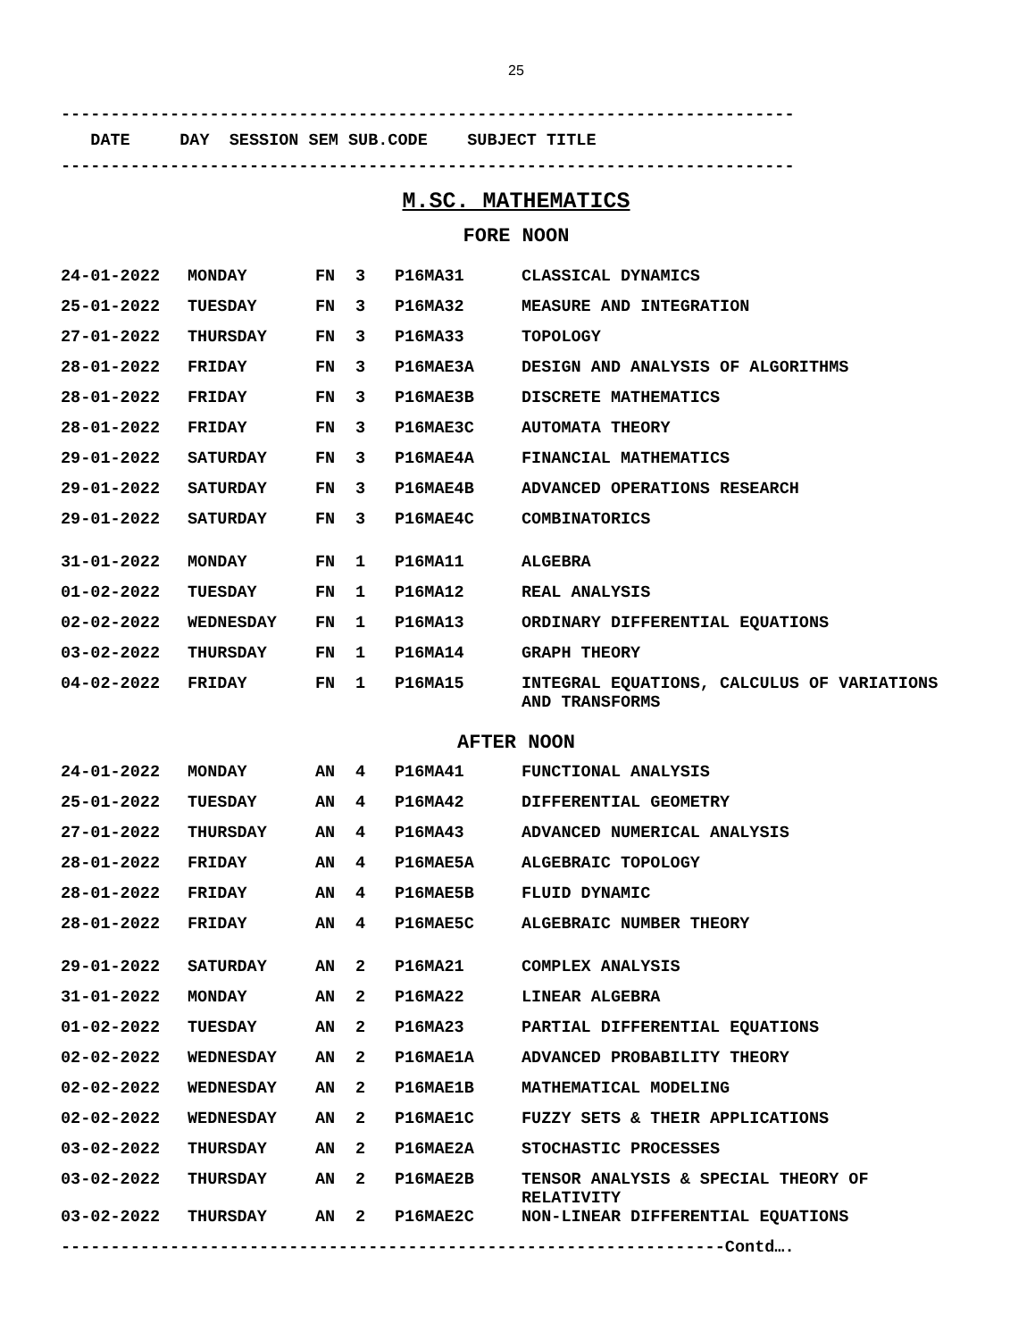25
--------------------------------------------------------------------------
DATE DAY SESSION SEM SUB.CODE SUBJECT TITLE
--------------------------------------------------------------------------
M.SC. MATHEMATICS
FORE NOON
| 24-01-2022 | MONDAY | FN | 3 | P16MA31 | CLASSICAL DYNAMICS |
| 25-01-2022 | TUESDAY | FN | 3 | P16MA32 | MEASURE AND INTEGRATION |
| 27-01-2022 | THURSDAY | FN | 3 | P16MA33 | TOPOLOGY |
| 28-01-2022 | FRIDAY | FN | 3 | P16MAE3A | DESIGN AND ANALYSIS OF ALGORITHMS |
| 28-01-2022 | FRIDAY | FN | 3 | P16MAE3B | DISCRETE MATHEMATICS |
| 28-01-2022 | FRIDAY | FN | 3 | P16MAE3C | AUTOMATA THEORY |
| 29-01-2022 | SATURDAY | FN | 3 | P16MAE4A | FINANCIAL MATHEMATICS |
| 29-01-2022 | SATURDAY | FN | 3 | P16MAE4B | ADVANCED OPERATIONS RESEARCH |
| 29-01-2022 | SATURDAY | FN | 3 | P16MAE4C | COMBINATORICS |
| 31-01-2022 | MONDAY | FN | 1 | P16MA11 | ALGEBRA |
| 01-02-2022 | TUESDAY | FN | 1 | P16MA12 | REAL ANALYSIS |
| 02-02-2022 | WEDNESDAY | FN | 1 | P16MA13 | ORDINARY DIFFERENTIAL EQUATIONS |
| 03-02-2022 | THURSDAY | FN | 1 | P16MA14 | GRAPH THEORY |
| 04-02-2022 | FRIDAY | FN | 1 | P16MA15 | INTEGRAL EQUATIONS, CALCULUS OF VARIATIONS AND TRANSFORMS |
AFTER NOON
| 24-01-2022 | MONDAY | AN | 4 | P16MA41 | FUNCTIONAL ANALYSIS |
| 25-01-2022 | TUESDAY | AN | 4 | P16MA42 | DIFFERENTIAL GEOMETRY |
| 27-01-2022 | THURSDAY | AN | 4 | P16MA43 | ADVANCED NUMERICAL ANALYSIS |
| 28-01-2022 | FRIDAY | AN | 4 | P16MAE5A | ALGEBRAIC TOPOLOGY |
| 28-01-2022 | FRIDAY | AN | 4 | P16MAE5B | FLUID DYNAMIC |
| 28-01-2022 | FRIDAY | AN | 4 | P16MAE5C | ALGEBRAIC NUMBER THEORY |
| 29-01-2022 | SATURDAY | AN | 2 | P16MA21 | COMPLEX ANALYSIS |
| 31-01-2022 | MONDAY | AN | 2 | P16MA22 | LINEAR ALGEBRA |
| 01-02-2022 | TUESDAY | AN | 2 | P16MA23 | PARTIAL DIFFERENTIAL EQUATIONS |
| 02-02-2022 | WEDNESDAY | AN | 2 | P16MAE1A | ADVANCED PROBABILITY THEORY |
| 02-02-2022 | WEDNESDAY | AN | 2 | P16MAE1B | MATHEMATICAL MODELING |
| 02-02-2022 | WEDNESDAY | AN | 2 | P16MAE1C | FUZZY SETS & THEIR APPLICATIONS |
| 03-02-2022 | THURSDAY | AN | 2 | P16MAE2A | STOCHASTIC PROCESSES |
| 03-02-2022 | THURSDAY | AN | 2 | P16MAE2B | TENSOR ANALYSIS & SPECIAL THEORY OF RELATIVITY |
| 03-02-2022 | THURSDAY | AN | 2 | P16MAE2C | NON-LINEAR DIFFERENTIAL EQUATIONS |
-------------------------------------------------------------------Contd….